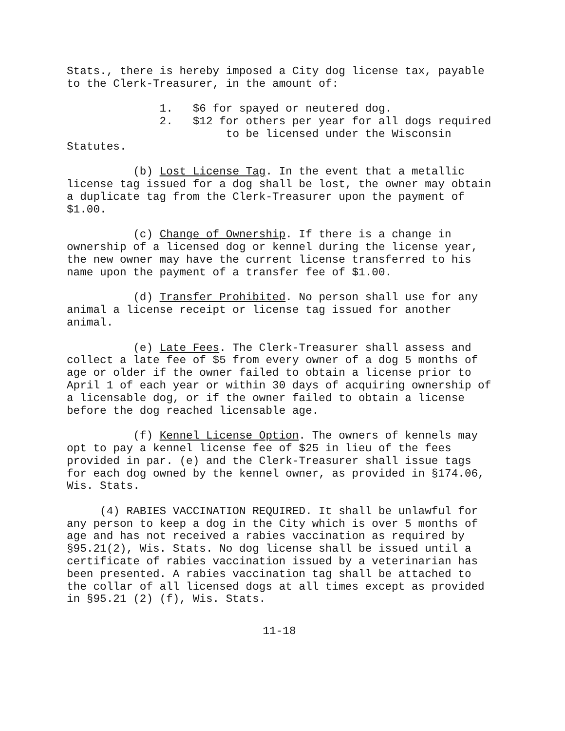Stats., there is hereby imposed a City dog license tax, payable to the Clerk-Treasurer, in the amount of:
1. $6 for spayed or neutered dog. 2. $12 for others per year for all dogs required to be licensed under the Wisconsin Statutes.
(b) Lost License Tag. In the event that a metallic license tag issued for a dog shall be lost, the owner may obtain a duplicate tag from the Clerk-Treasurer upon the payment of $1.00.
(c) Change of Ownership. If there is a change in ownership of a licensed dog or kennel during the license year, the new owner may have the current license transferred to his name upon the payment of a transfer fee of $1.00.
(d) Transfer Prohibited. No person shall use for any animal a license receipt or license tag issued for another animal.
(e) Late Fees. The Clerk-Treasurer shall assess and collect a late fee of $5 from every owner of a dog 5 months of age or older if the owner failed to obtain a license prior to April 1 of each year or within 30 days of acquiring ownership of a licensable dog, or if the owner failed to obtain a license before the dog reached licensable age.
(f) Kennel License Option. The owners of kennels may opt to pay a kennel license fee of $25 in lieu of the fees provided in par. (e) and the Clerk-Treasurer shall issue tags for each dog owned by the kennel owner, as provided in §174.06, Wis. Stats.
(4) RABIES VACCINATION REQUIRED. It shall be unlawful for any person to keep a dog in the City which is over 5 months of age and has not received a rabies vaccination as required by §95.21(2), Wis. Stats. No dog license shall be issued until a certificate of rabies vaccination issued by a veterinarian has been presented. A rabies vaccination tag shall be attached to the collar of all licensed dogs at all times except as provided in §95.21 (2) (f), Wis. Stats.
11-18